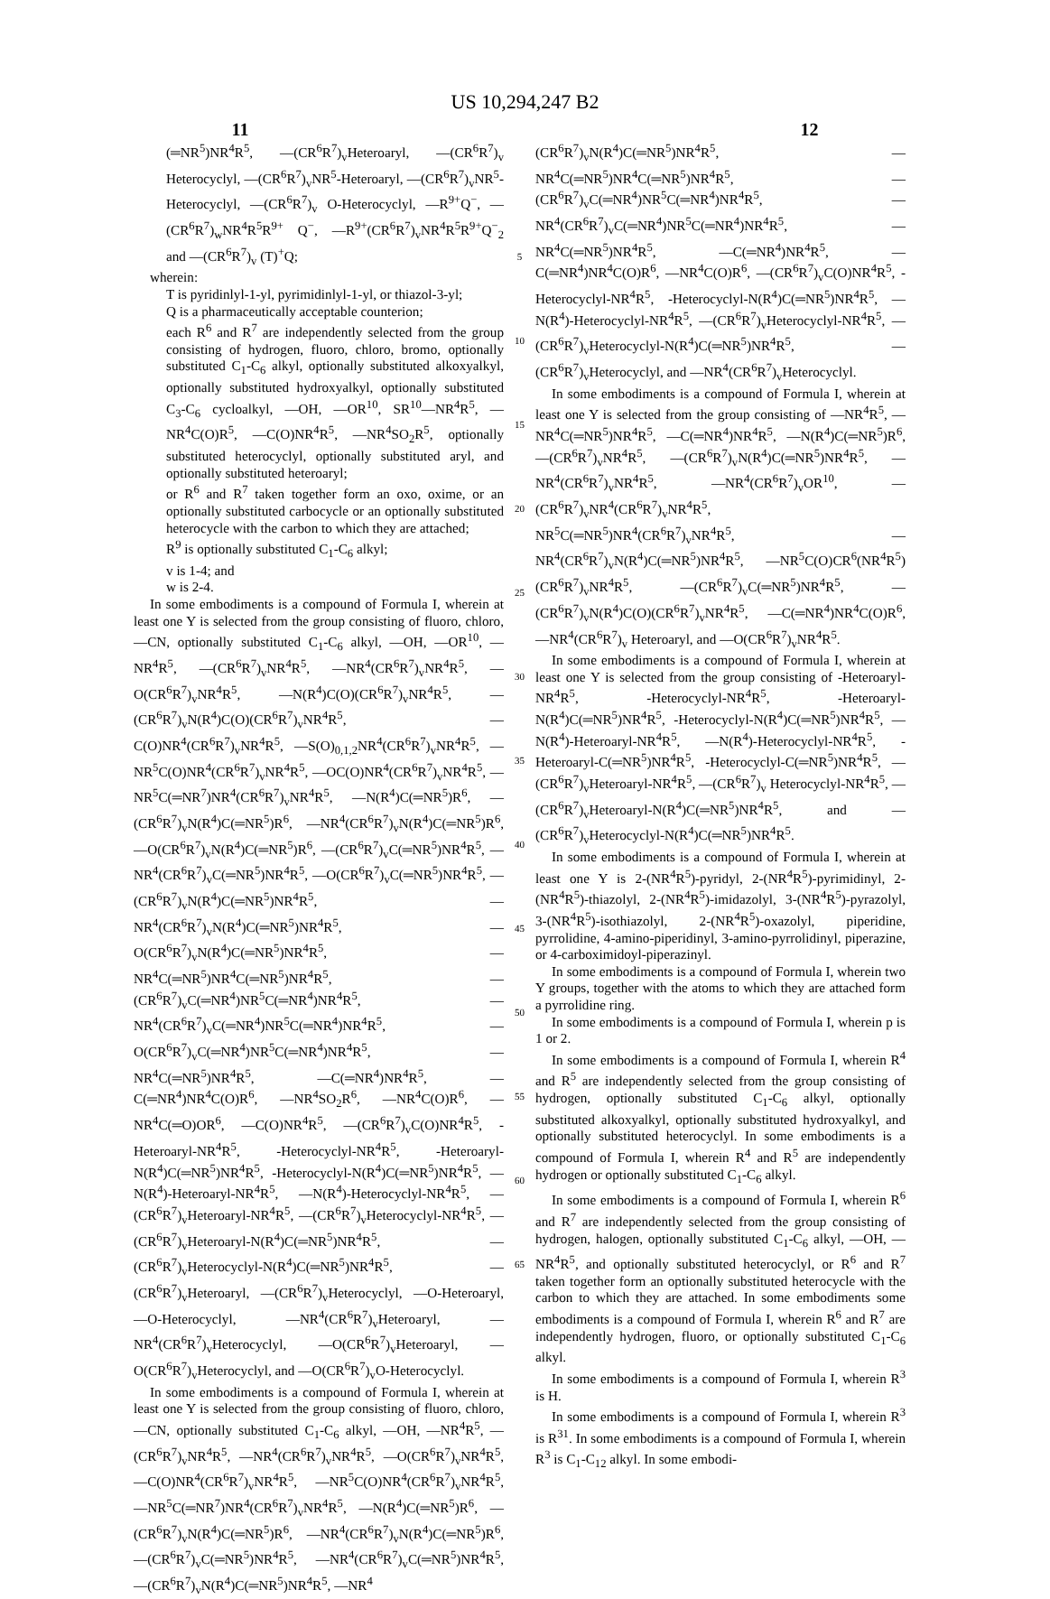US 10,294,247 B2
11 12
(═NR<sup>5</sup>)NR<sup>4</sup>R<sup>5</sup>, —(CR<sup>6</sup>R<sup>7</sup>)<sub>v</sub>Heteroaryl, —(CR<sup>6</sup>R<sup>7</sup>)<sub>v</sub> Heterocyclyl, —(CR<sup>6</sup>R<sup>7</sup>)<sub>v</sub>NR<sup>5</sup>-Heteroaryl, —(CR<sup>6</sup>R<sup>7</sup>)<sub>v</sub>NR<sup>5</sup>-Heterocyclyl, —(CR<sup>6</sup>R<sup>7</sup>)<sub>v</sub> O-Heterocyclyl, —R<sup>9+</sup>Q<sup>−</sup>, —(CR<sup>6</sup>R<sup>7</sup>)<sub>w</sub>NR<sup>4</sup>R<sup>5</sup>R<sup>9+</sup> Q<sup>−</sup>, —R<sup>9+</sup>(CR<sup>6</sup>R<sup>7</sup>)<sub>v</sub>NR<sup>4</sup>R<sup>5</sup>R<sup>9+</sup>Q<sup>−</sup><sub>2</sub> and —(CR<sup>6</sup>R<sup>7</sup>)<sub>v</sub> (T)<sup>+</sup>Q;
wherein:
T is pyridinlyl-1-yl, pyrimidinlyl-1-yl, or thiazol-3-yl;
Q is a pharmaceutically acceptable counterion;
each R<sup>6</sup> and R<sup>7</sup> are independently selected from the group consisting of hydrogen, fluoro, chloro, bromo, optionally substituted C<sub>1</sub>-C<sub>6</sub> alkyl, optionally substituted alkoxyalkyl, optionally substituted hydroxyalkyl, optionally substituted C<sub>3</sub>-C<sub>6</sub> cycloalkyl, —OH, —OR<sup>10</sup>, SR<sup>10</sup>—NR<sup>4</sup>R<sup>5</sup>, —NR<sup>4</sup>C(O)R<sup>5</sup>, —C(O)NR<sup>4</sup>R<sup>5</sup>, —NR<sup>4</sup>SO<sub>2</sub>R<sup>5</sup>, optionally substituted heterocyclyl, optionally substituted aryl, and optionally substituted heteroaryl;
or R<sup>6</sup> and R<sup>7</sup> taken together form an oxo, oxime, or an optionally substituted carbocycle or an optionally substituted heterocycle with the carbon to which they are attached;
R<sup>9</sup> is optionally substituted C<sub>1</sub>-C<sub>6</sub> alkyl;
v is 1-4; and
w is 2-4.
In some embodiments is a compound of Formula I, wherein at least one Y is selected from the group consisting of fluoro, chloro, —CN, optionally substituted C<sub>1</sub>-C<sub>6</sub> alkyl, —OH, —OR<sup>10</sup>, —NR<sup>4</sup>R<sup>5</sup>, —(CR<sup>6</sup>R<sup>7</sup>)<sub>v</sub>NR<sup>4</sup>R<sup>5</sup>, —NR<sup>4</sup>(CR<sup>6</sup>R<sup>7</sup>)<sub>v</sub>NR<sup>4</sup>R<sup>5</sup>, —O(CR<sup>6</sup>R<sup>7</sup>)<sub>v</sub>NR<sup>4</sup>R<sup>5</sup>, —N(R<sup>4</sup>)C(O)(CR<sup>6</sup>R<sup>7</sup>)<sub>v</sub>NR<sup>4</sup>R<sup>5</sup>, —(CR<sup>6</sup>R<sup>7</sup>)<sub>v</sub>N(R<sup>4</sup>)C(O)(CR<sup>6</sup>R<sup>7</sup>)<sub>v</sub>NR<sup>4</sup>R<sup>5</sup>, —C(O)NR<sup>4</sup>(CR<sup>6</sup>R<sup>7</sup>)<sub>v</sub>NR<sup>4</sup>R<sup>5</sup>, —S(O)<sub>0,1,2</sub>NR<sup>4</sup>(CR<sup>6</sup>R<sup>7</sup>)<sub>v</sub>NR<sup>4</sup>R<sup>5</sup>, —NR<sup>5</sup>C(O)NR<sup>4</sup>(CR<sup>6</sup>R<sup>7</sup>)<sub>v</sub>NR<sup>4</sup>R<sup>5</sup>, —OC(O)NR<sup>4</sup>(CR<sup>6</sup>R<sup>7</sup>)<sub>v</sub>NR<sup>4</sup>R<sup>5</sup>, —NR<sup>5</sup>C(═NR<sup>7</sup>)NR<sup>4</sup>(CR<sup>6</sup>R<sup>7</sup>)<sub>v</sub>NR<sup>4</sup>R<sup>5</sup>, —N(R<sup>4</sup>)C(═NR<sup>5</sup>)R<sup>6</sup>, —(CR<sup>6</sup>R<sup>7</sup>)<sub>v</sub>N(R<sup>4</sup>)C(═NR<sup>5</sup>)R<sup>6</sup>, —NR<sup>4</sup>(CR<sup>6</sup>R<sup>7</sup>)<sub>v</sub>N(R<sup>4</sup>)C(═NR<sup>5</sup>)R<sup>6</sup>, —O(CR<sup>6</sup>R<sup>7</sup>)<sub>v</sub>N(R<sup>4</sup>)C(═NR<sup>5</sup>)R<sup>6</sup>, —(CR<sup>6</sup>R<sup>7</sup>)<sub>v</sub>C(═NR<sup>5</sup>)NR<sup>4</sup>R<sup>5</sup>, —NR<sup>4</sup>(CR<sup>6</sup>R<sup>7</sup>)<sub>v</sub>C(═NR<sup>5</sup>)NR<sup>4</sup>R<sup>5</sup>, —O(CR<sup>6</sup>R<sup>7</sup>)<sub>v</sub>C(═NR<sup>5</sup>)NR<sup>4</sup>R<sup>5</sup>, —(CR<sup>6</sup>R<sup>7</sup>)<sub>v</sub>N(R<sup>4</sup>)C(═NR<sup>5</sup>)NR<sup>4</sup>R<sup>5</sup>, —NR<sup>4</sup>(CR<sup>6</sup>R<sup>7</sup>)<sub>v</sub>N(R<sup>4</sup>)C(═NR<sup>5</sup>)NR<sup>4</sup>R<sup>5</sup>, —O(CR<sup>6</sup>R<sup>7</sup>)<sub>v</sub>N(R<sup>4</sup>)C(═NR<sup>5</sup>)NR<sup>4</sup>R<sup>5</sup>, —NR<sup>4</sup>C(═NR<sup>5</sup>)NR<sup>4</sup>C(═NR<sup>5</sup>)NR<sup>4</sup>R<sup>5</sup>, —(CR<sup>6</sup>R<sup>7</sup>)<sub>v</sub>C(═NR<sup>4</sup>)NR<sup>5</sup>C(═NR<sup>4</sup>)NR<sup>4</sup>R<sup>5</sup>, —NR<sup>4</sup>(CR<sup>6</sup>R<sup>7</sup>)<sub>v</sub>C(═NR<sup>4</sup>)NR<sup>5</sup>C(═NR<sup>4</sup>)NR<sup>4</sup>R<sup>5</sup>, —O(CR<sup>6</sup>R<sup>7</sup>)<sub>v</sub>C(═NR<sup>4</sup>)NR<sup>5</sup>C(═NR<sup>4</sup>)NR<sup>4</sup>R<sup>5</sup>, —NR<sup>4</sup>C(═NR<sup>5</sup>)NR<sup>4</sup>R<sup>5</sup>, —C(═NR<sup>4</sup>)NR<sup>4</sup>R<sup>5</sup>, —C(═NR<sup>4</sup>)NR<sup>4</sup>C(O)R<sup>6</sup>, —NR<sup>4</sup>SO<sub>2</sub>R<sup>6</sup>, —NR<sup>4</sup>C(O)R<sup>6</sup>, —NR<sup>4</sup>C(═O)OR<sup>6</sup>, —C(O)NR<sup>4</sup>R<sup>5</sup>, —(CR<sup>6</sup>R<sup>7</sup>)<sub>v</sub>C(O)NR<sup>4</sup>R<sup>5</sup>, -Heteroaryl-NR<sup>4</sup>R<sup>5</sup>, -Heterocyclyl-NR<sup>4</sup>R<sup>5</sup>, -Heteroaryl-N(R<sup>4</sup>)C(═NR<sup>5</sup>)NR<sup>4</sup>R<sup>5</sup>, -Heterocyclyl-N(R<sup>4</sup>)C(═NR<sup>5</sup>)NR<sup>4</sup>R<sup>5</sup>, —N(R<sup>4</sup>)-Heteroaryl-NR<sup>4</sup>R<sup>5</sup>, —N(R<sup>4</sup>)-Heterocyclyl-NR<sup>4</sup>R<sup>5</sup>, —(CR<sup>6</sup>R<sup>7</sup>)<sub>v</sub>Heteroaryl-NR<sup>4</sup>R<sup>5</sup>, —(CR<sup>6</sup>R<sup>7</sup>)<sub>v</sub>Heterocyclyl-NR<sup>4</sup>R<sup>5</sup>, —(CR<sup>6</sup>R<sup>7</sup>)<sub>v</sub>Heteroaryl-N(R<sup>4</sup>)C(═NR<sup>5</sup>)NR<sup>4</sup>R<sup>5</sup>, —(CR<sup>6</sup>R<sup>7</sup>)<sub>v</sub>Heterocyclyl-N(R<sup>4</sup>)C(═NR<sup>5</sup>)NR<sup>4</sup>R<sup>5</sup>, —(CR<sup>6</sup>R<sup>7</sup>)<sub>v</sub>Heteroaryl, —(CR<sup>6</sup>R<sup>7</sup>)<sub>v</sub>Heterocyclyl, —O-Heteroaryl, —O-Heterocyclyl, —NR<sup>4</sup>(CR<sup>6</sup>R<sup>7</sup>)<sub>v</sub>Heteroaryl, —NR<sup>4</sup>(CR<sup>6</sup>R<sup>7</sup>)<sub>v</sub>Heterocyclyl, —O(CR<sup>6</sup>R<sup>7</sup>)<sub>v</sub>Heteroaryl, —O(CR<sup>6</sup>R<sup>7</sup>)<sub>v</sub>Heterocyclyl, and —O(CR<sup>6</sup>R<sup>7</sup>)<sub>v</sub>O-Heterocyclyl.
In some embodiments is a compound of Formula I, wherein at least one Y is selected from the group consisting of fluoro, chloro, —CN, optionally substituted C<sub>1</sub>-C<sub>6</sub> alkyl, —OH, —NR<sup>4</sup>R<sup>5</sup>, —(CR<sup>6</sup>R<sup>7</sup>)<sub>v</sub>NR<sup>4</sup>R<sup>5</sup>, —NR<sup>4</sup>(CR<sup>6</sup>R<sup>7</sup>)<sub>v</sub>NR<sup>4</sup>R<sup>5</sup>, —O(CR<sup>6</sup>R<sup>7</sup>)<sub>v</sub>NR<sup>4</sup>R<sup>5</sup>, —C(O)NR<sup>4</sup>(CR<sup>6</sup>R<sup>7</sup>)<sub>v</sub>NR<sup>4</sup>R<sup>5</sup>, —NR<sup>5</sup>C(O)NR<sup>4</sup>(CR<sup>6</sup>R<sup>7</sup>)<sub>v</sub>NR<sup>4</sup>R<sup>5</sup>, —NR<sup>5</sup>C(═NR<sup>7</sup>)NR<sup>4</sup>(CR<sup>6</sup>R<sup>7</sup>)<sub>v</sub>NR<sup>4</sup>R<sup>5</sup>, —N(R<sup>4</sup>)C(═NR<sup>5</sup>)R<sup>6</sup>, —(CR<sup>6</sup>R<sup>7</sup>)<sub>v</sub>N(R<sup>4</sup>)C(═NR<sup>5</sup>)R<sup>6</sup>, —NR<sup>4</sup>(CR<sup>6</sup>R<sup>7</sup>)<sub>v</sub>N(R<sup>4</sup>)C(═NR<sup>5</sup>)R<sup>6</sup>, —(CR<sup>6</sup>R<sup>7</sup>)<sub>v</sub>C(═NR<sup>5</sup>)NR<sup>4</sup>R<sup>5</sup>, —NR<sup>4</sup>(CR<sup>6</sup>R<sup>7</sup>)<sub>v</sub>C(═NR<sup>5</sup>)NR<sup>4</sup>R<sup>5</sup>, —(CR<sup>6</sup>R<sup>7</sup>)<sub>v</sub>N(R<sup>4</sup>)C(═NR<sup>5</sup>)NR<sup>4</sup>R<sup>5</sup>, —NR<sup>4</sup>
5
10
15
20
25
30
35
40
45
50
55
60
65
(CR<sup>6</sup>R<sup>7</sup>)<sub>v</sub>N(R<sup>4</sup>)C(═NR<sup>5</sup>)NR<sup>4</sup>R<sup>5</sup>, —NR<sup>4</sup>C(═NR<sup>5</sup>)NR<sup>4</sup>C(═NR<sup>5</sup>)NR<sup>4</sup>R<sup>5</sup>, —(CR<sup>6</sup>R<sup>7</sup>)<sub>v</sub>C(═NR<sup>4</sup>)NR<sup>5</sup>C(═NR<sup>4</sup>)NR<sup>4</sup>R<sup>5</sup>, —NR<sup>4</sup>(CR<sup>6</sup>R<sup>7</sup>)<sub>v</sub>C(═NR<sup>4</sup>)NR<sup>5</sup>C(═NR<sup>4</sup>)NR<sup>4</sup>R<sup>5</sup>, —NR<sup>4</sup>C(═NR<sup>5</sup>)NR<sup>4</sup>R<sup>5</sup>, —C(═NR<sup>4</sup>)NR<sup>4</sup>R<sup>5</sup>, —C(═NR<sup>4</sup>)NR<sup>4</sup>C(O)R<sup>6</sup>, —NR<sup>4</sup>C(O)R<sup>6</sup>, —(CR<sup>6</sup>R<sup>7</sup>)<sub>v</sub>C(O)NR<sup>4</sup>R<sup>5</sup>, -Heterocyclyl-NR<sup>4</sup>R<sup>5</sup>, -Heterocyclyl-N(R<sup>4</sup>)C(═NR<sup>5</sup>)NR<sup>4</sup>R<sup>5</sup>, —N(R<sup>4</sup>)-Heterocyclyl-NR<sup>4</sup>R<sup>5</sup>, —(CR<sup>6</sup>R<sup>7</sup>)<sub>v</sub>Heterocyclyl-NR<sup>4</sup>R<sup>5</sup>, —(CR<sup>6</sup>R<sup>7</sup>)<sub>v</sub>Heterocyclyl-N(R<sup>4</sup>)C(═NR<sup>5</sup>)NR<sup>4</sup>R<sup>5</sup>, —(CR<sup>6</sup>R<sup>7</sup>)<sub>v</sub>Heterocyclyl, and —NR<sup>4</sup>(CR<sup>6</sup>R<sup>7</sup>)<sub>v</sub>Heterocyclyl.
In some embodiments is a compound of Formula I, wherein at least one Y is selected from the group consisting of —NR<sup>4</sup>R<sup>5</sup>, —NR<sup>4</sup>C(═NR<sup>5</sup>)NR<sup>4</sup>R<sup>5</sup>, —C(═NR<sup>4</sup>)NR<sup>4</sup>R<sup>5</sup>, —N(R<sup>4</sup>)C(═NR<sup>5</sup>)R<sup>6</sup>, —(CR<sup>6</sup>R<sup>7</sup>)<sub>v</sub>NR<sup>4</sup>R<sup>5</sup>, —(CR<sup>6</sup>R<sup>7</sup>)<sub>v</sub>N(R<sup>4</sup>)C(═NR<sup>5</sup>)NR<sup>4</sup>R<sup>5</sup>, —NR<sup>4</sup>(CR<sup>6</sup>R<sup>7</sup>)<sub>v</sub>NR<sup>4</sup>R<sup>5</sup>, —NR<sup>4</sup>(CR<sup>6</sup>R<sup>7</sup>)<sub>v</sub>OR<sup>10</sup>, —(CR<sup>6</sup>R<sup>7</sup>)<sub>v</sub>NR<sup>4</sup>(CR<sup>6</sup>R<sup>7</sup>)<sub>v</sub>NR<sup>4</sup>R<sup>5</sup>, NR<sup>5</sup>C(═NR<sup>5</sup>)NR<sup>4</sup>(CR<sup>6</sup>R<sup>7</sup>)<sub>v</sub>NR<sup>4</sup>R<sup>5</sup>, —NR<sup>4</sup>(CR<sup>6</sup>R<sup>7</sup>)<sub>v</sub>N(R<sup>4</sup>)C(═NR<sup>5</sup>)NR<sup>4</sup>R<sup>5</sup>, —NR<sup>5</sup>C(O)CR<sup>6</sup>(NR<sup>4</sup>R<sup>5</sup>)(CR<sup>6</sup>R<sup>7</sup>)<sub>v</sub>NR<sup>4</sup>R<sup>5</sup>, —(CR<sup>6</sup>R<sup>7</sup>)<sub>v</sub>C(═NR<sup>5</sup>)NR<sup>4</sup>R<sup>5</sup>, —(CR<sup>6</sup>R<sup>7</sup>)<sub>v</sub>N(R<sup>4</sup>)C(O)(CR<sup>6</sup>R<sup>7</sup>)<sub>v</sub>NR<sup>4</sup>R<sup>5</sup>, —C(═NR<sup>4</sup>)NR<sup>4</sup>C(O)R<sup>6</sup>, —NR<sup>4</sup>(CR<sup>6</sup>R<sup>7</sup>)<sub>v</sub> Heteroaryl, and —O(CR<sup>6</sup>R<sup>7</sup>)<sub>v</sub>NR<sup>4</sup>R<sup>5</sup>.
In some embodiments is a compound of Formula I, wherein at least one Y is selected from the group consisting of -Heteroaryl-NR<sup>4</sup>R<sup>5</sup>, -Heterocyclyl-NR<sup>4</sup>R<sup>5</sup>, -Heteroaryl-N(R<sup>4</sup>)C(═NR<sup>5</sup>)NR<sup>4</sup>R<sup>5</sup>, -Heterocyclyl-N(R<sup>4</sup>)C(═NR<sup>5</sup>)NR<sup>4</sup>R<sup>5</sup>, —N(R<sup>4</sup>)-Heteroaryl-NR<sup>4</sup>R<sup>5</sup>, —N(R<sup>4</sup>)-Heterocyclyl-NR<sup>4</sup>R<sup>5</sup>, -Heteroaryl-C(═NR<sup>5</sup>)NR<sup>4</sup>R<sup>5</sup>, -Heterocyclyl-C(═NR<sup>5</sup>)NR<sup>4</sup>R<sup>5</sup>, —(CR<sup>6</sup>R<sup>7</sup>)<sub>v</sub>Heteroaryl-NR<sup>4</sup>R<sup>5</sup>, —(CR<sup>6</sup>R<sup>7</sup>)<sub>v</sub> Heterocyclyl-NR<sup>4</sup>R<sup>5</sup>, —(CR<sup>6</sup>R<sup>7</sup>)<sub>v</sub>Heteroaryl-N(R<sup>4</sup>)C(═NR<sup>5</sup>)NR<sup>4</sup>R<sup>5</sup>, and —(CR<sup>6</sup>R<sup>7</sup>)<sub>v</sub>Heterocyclyl-N(R<sup>4</sup>)C(═NR<sup>5</sup>)NR<sup>4</sup>R<sup>5</sup>.
In some embodiments is a compound of Formula I, wherein at least one Y is 2-(NR<sup>4</sup>R<sup>5</sup>)-pyridyl, 2-(NR<sup>4</sup>R<sup>5</sup>)-pyrimidinyl, 2-(NR<sup>4</sup>R<sup>5</sup>)-thiazolyl, 2-(NR<sup>4</sup>R<sup>5</sup>)-imidazolyl, 3-(NR<sup>4</sup>R<sup>5</sup>)-pyrazolyl, 3-(NR<sup>4</sup>R<sup>5</sup>)-isothiazolyl, 2-(NR<sup>4</sup>R<sup>5</sup>)-oxazolyl, piperidine, pyrrolidine, 4-amino-piperidinyl, 3-amino-pyrrolidinyl, piperazine, or 4-carboximidoyl-piperazinyl.
In some embodiments is a compound of Formula I, wherein two Y groups, together with the atoms to which they are attached form a pyrrolidine ring.
In some embodiments is a compound of Formula I, wherein p is 1 or 2.
In some embodiments is a compound of Formula I, wherein R<sup>4</sup> and R<sup>5</sup> are independently selected from the group consisting of hydrogen, optionally substituted C<sub>1</sub>-C<sub>6</sub> alkyl, optionally substituted alkoxyalkyl, optionally substituted hydroxyalkyl, and optionally substituted heterocyclyl. In some embodiments is a compound of Formula I, wherein R<sup>4</sup> and R<sup>5</sup> are independently hydrogen or optionally substituted C<sub>1</sub>-C<sub>6</sub> alkyl.
In some embodiments is a compound of Formula I, wherein R<sup>6</sup> and R<sup>7</sup> are independently selected from the group consisting of hydrogen, halogen, optionally substituted C<sub>1</sub>-C<sub>6</sub> alkyl, —OH, —NR<sup>4</sup>R<sup>5</sup>, and optionally substituted heterocyclyl, or R<sup>6</sup> and R<sup>7</sup> taken together form an optionally substituted heterocycle with the carbon to which they are attached. In some embodiments some embodiments is a compound of Formula I, wherein R<sup>6</sup> and R<sup>7</sup> are independently hydrogen, fluoro, or optionally substituted C<sub>1</sub>-C<sub>6</sub> alkyl.
In some embodiments is a compound of Formula I, wherein R<sup>3</sup> is H.
In some embodiments is a compound of Formula I, wherein R<sup>3</sup> is R<sup>31</sup>. In some embodiments is a compound of Formula I, wherein R<sup>3</sup> is C<sub>1</sub>-C<sub>12</sub> alkyl. In some embodi-